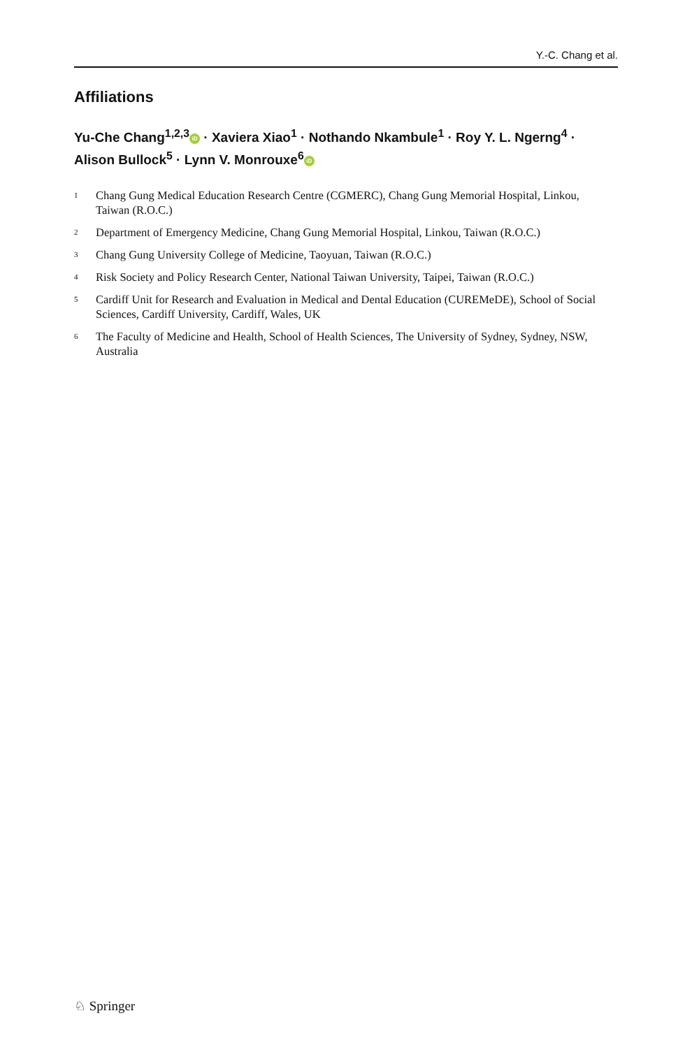Y.-C. Chang et al.
Affiliations
Yu-Che Chang<sup>1,2,3</sup> iD · Xaviera Xiao<sup>1</sup> · Nothando Nkambule<sup>1</sup> · Roy Y. L. Ngerng<sup>4</sup> · Alison Bullock<sup>5</sup> · Lynn V. Monrouxe<sup>6</sup> iD
<sup>1</sup> Chang Gung Medical Education Research Centre (CGMERC), Chang Gung Memorial Hospital, Linkou, Taiwan (R.O.C.)
<sup>2</sup> Department of Emergency Medicine, Chang Gung Memorial Hospital, Linkou, Taiwan (R.O.C.)
<sup>3</sup> Chang Gung University College of Medicine, Taoyuan, Taiwan (R.O.C.)
<sup>4</sup> Risk Society and Policy Research Center, National Taiwan University, Taipei, Taiwan (R.O.C.)
<sup>5</sup> Cardiff Unit for Research and Evaluation in Medical and Dental Education (CUREMeDE), School of Social Sciences, Cardiff University, Cardiff, Wales, UK
<sup>6</sup> The Faculty of Medicine and Health, School of Health Sciences, The University of Sydney, Sydney, NSW, Australia
♘ Springer